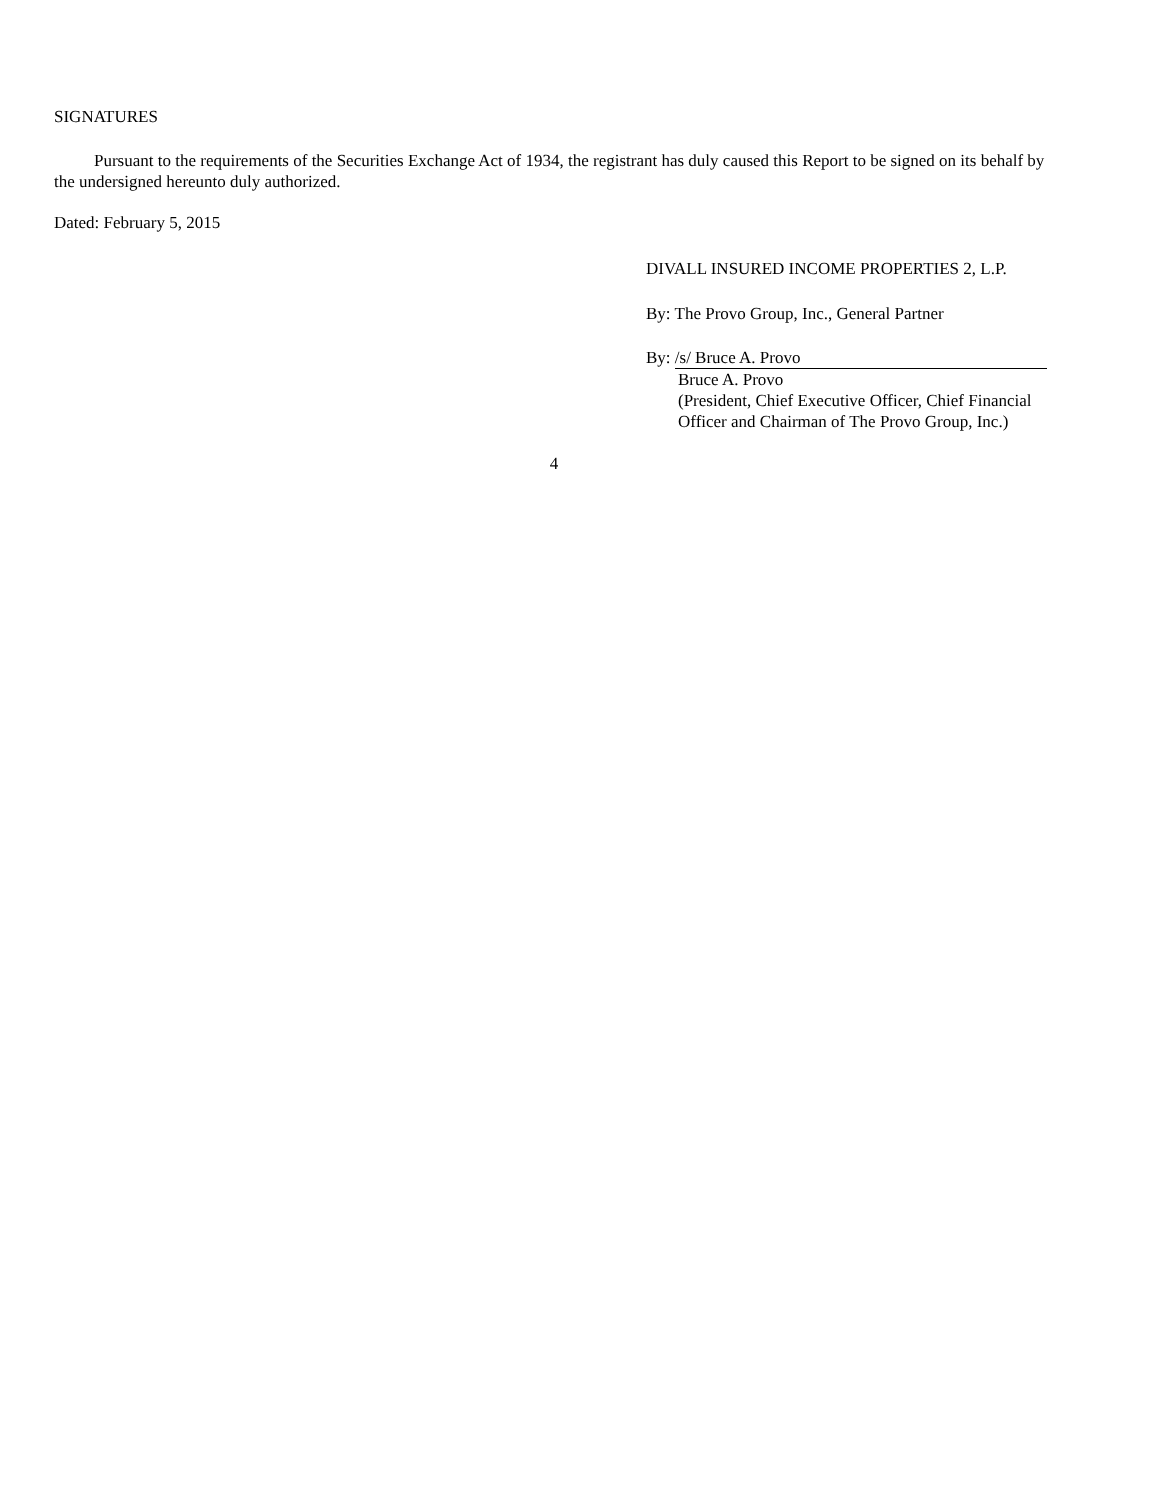SIGNATURES
Pursuant to the requirements of the Securities Exchange Act of 1934, the registrant has duly caused this Report to be signed on its behalf by the undersigned hereunto duly authorized.
Dated: February 5, 2015
DIVALL INSURED INCOME PROPERTIES 2, L.P.
By: The Provo Group, Inc., General Partner
By: /s/ Bruce A. Provo
Bruce A. Provo
(President, Chief Executive Officer, Chief Financial Officer and Chairman of The Provo Group, Inc.)
4